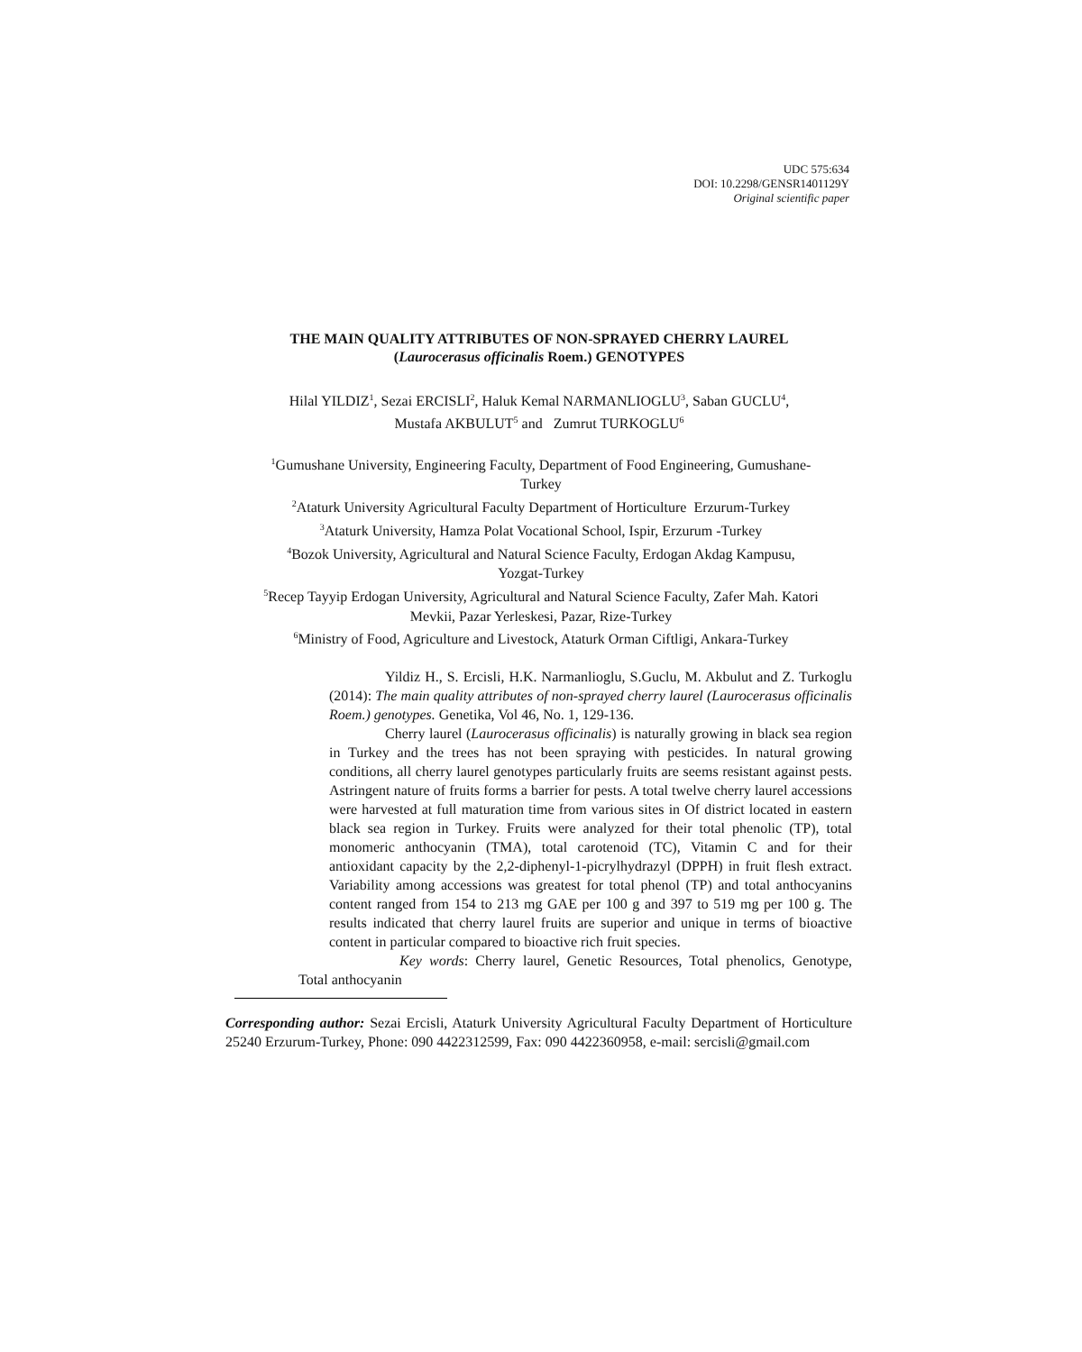UDC 575:634
DOI: 10.2298/GENSR1401129Y
Original scientific paper
THE MAIN QUALITY ATTRIBUTES OF NON-SPRAYED CHERRY LAUREL
(Laurocerasus officinalis Roem.) GENOTYPES
Hilal YILDIZ<sup>1</sup>, Sezai ERCISLI<sup>2</sup>, Haluk Kemal NARMANLIOGLU<sup>3</sup>, Saban GUCLU<sup>4</sup>,
Mustafa AKBULUT<sup>5</sup> and Zumrut TURKOGLU<sup>6</sup>
<sup>1</sup> Gumushane University, Engineering Faculty, Department of Food Engineering, Gumushane-
Turkey
<sup>2</sup> Ataturk University Agricultural Faculty Department of Horticulture Erzurum-Turkey
<sup>3</sup> Ataturk University, Hamza Polat Vocational School, Ispir, Erzurum -Turkey
<sup>4</sup> Bozok University, Agricultural and Natural Science Faculty, Erdogan Akdag Kampusu,
Yozgat-Turkey
<sup>5</sup> Recep Tayyip Erdogan University, Agricultural and Natural Science Faculty, Zafer Mah. Katori
Mevkii, Pazar Yerleskesi, Pazar, Rize-Turkey
<sup>6</sup> Ministry of Food, Agriculture and Livestock, Ataturk Orman Ciftligi, Ankara-Turkey
Yildiz H., S. Ercisli, H.K. Narmanlioglu, S.Guclu, M. Akbulut and Z. Turkoglu (2014): The main quality attributes of non-sprayed cherry laurel (Laurocerasus officinalis Roem.) genotypes. Genetika, Vol 46, No. 1, 129-136.
Cherry laurel (Laurocerasus officinalis) is naturally growing in black sea region in Turkey and the trees has not been spraying with pesticides. In natural growing conditions, all cherry laurel genotypes particularly fruits are seems resistant against pests. Astringent nature of fruits forms a barrier for pests. A total twelve cherry laurel accessions were harvested at full maturation time from various sites in Of district located in eastern black sea region in Turkey. Fruits were analyzed for their total phenolic (TP), total monomeric anthocyanin (TMA), total carotenoid (TC), Vitamin C and for their antioxidant capacity by the 2,2-diphenyl-1-picrylhydrazyl (DPPH) in fruit flesh extract. Variability among accessions was greatest for total phenol (TP) and total anthocyanins content ranged from 154 to 213 mg GAE per 100 g and 397 to 519 mg per 100 g. The results indicated that cherry laurel fruits are superior and unique in terms of bioactive content in particular compared to bioactive rich fruit species.
Key words: Cherry laurel, Genetic Resources, Total phenolics, Genotype, Total anthocyanin
Corresponding author: Sezai Ercisli, Ataturk University Agricultural Faculty Department of Horticulture 25240 Erzurum-Turkey, Phone: 090 4422312599, Fax: 090 4422360958, e-mail: sercisli@gmail.com